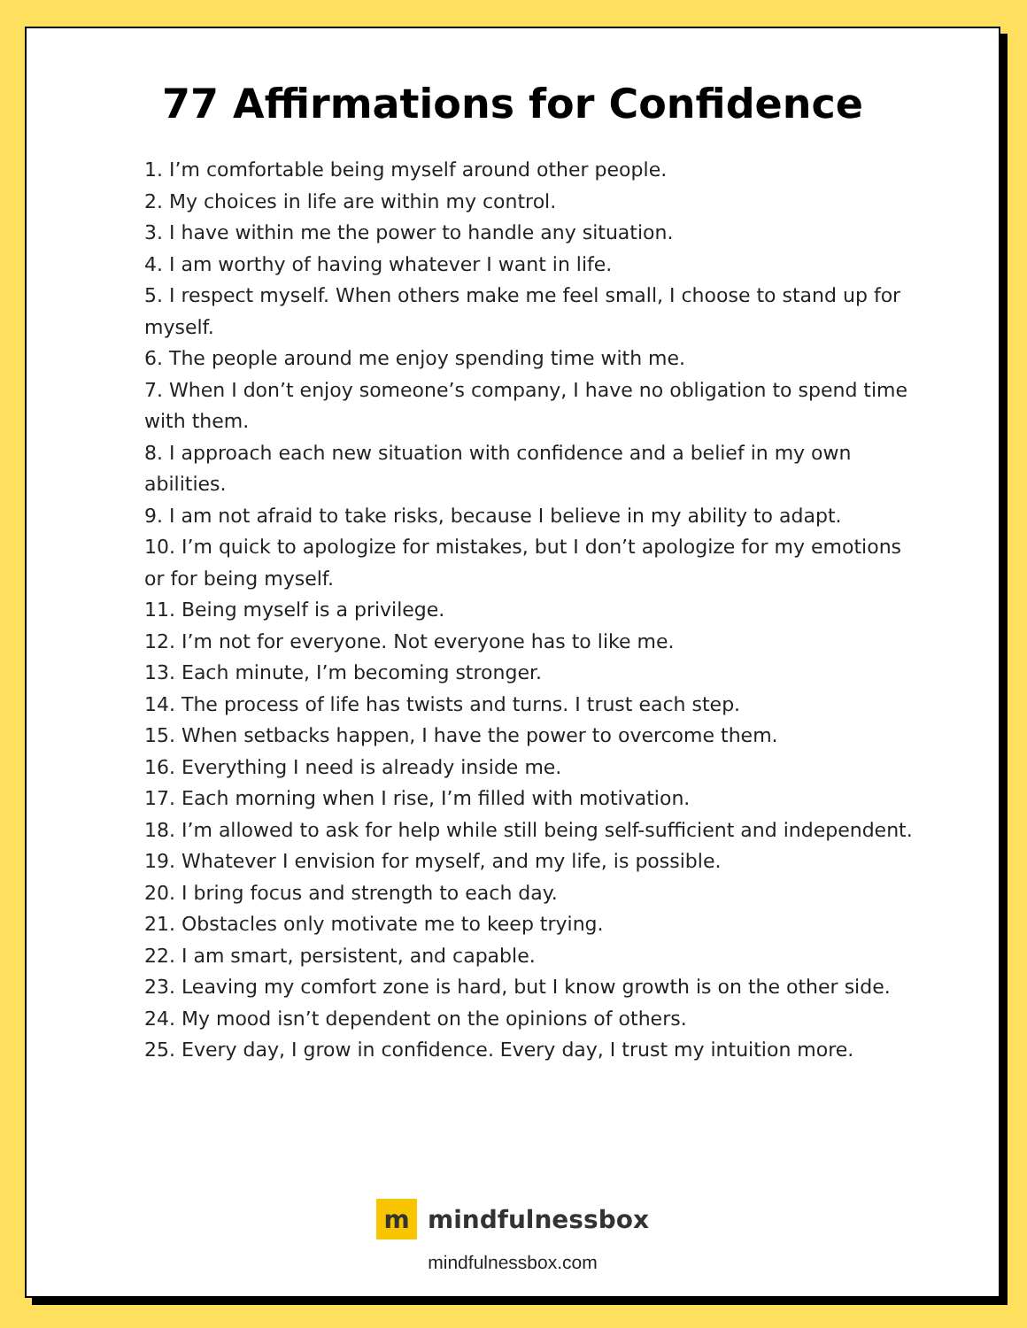77 Affirmations for Confidence
1. I’m comfortable being myself around other people.
2. My choices in life are within my control.
3. I have within me the power to handle any situation.
4. I am worthy of having whatever I want in life.
5. I respect myself. When others make me feel small, I choose to stand up for myself.
6. The people around me enjoy spending time with me.
7. When I don’t enjoy someone’s company, I have no obligation to spend time with them.
8. I approach each new situation with confidence and a belief in my own abilities.
9. I am not afraid to take risks, because I believe in my ability to adapt.
10. I’m quick to apologize for mistakes, but I don’t apologize for my emotions or for being myself.
11. Being myself is a privilege.
12. I’m not for everyone. Not everyone has to like me.
13. Each minute, I’m becoming stronger.
14. The process of life has twists and turns. I trust each step.
15. When setbacks happen, I have the power to overcome them.
16. Everything I need is already inside me.
17. Each morning when I rise, I’m filled with motivation.
18. I’m allowed to ask for help while still being self-sufficient and independent.
19. Whatever I envision for myself, and my life, is possible.
20. I bring focus and strength to each day.
21. Obstacles only motivate me to keep trying.
22. I am smart, persistent, and capable.
23. Leaving my comfort zone is hard, but I know growth is on the other side.
24. My mood isn’t dependent on the opinions of others.
25. Every day, I grow in confidence. Every day, I trust my intuition more.
m mindfulnessbox
mindfulnessbox.com